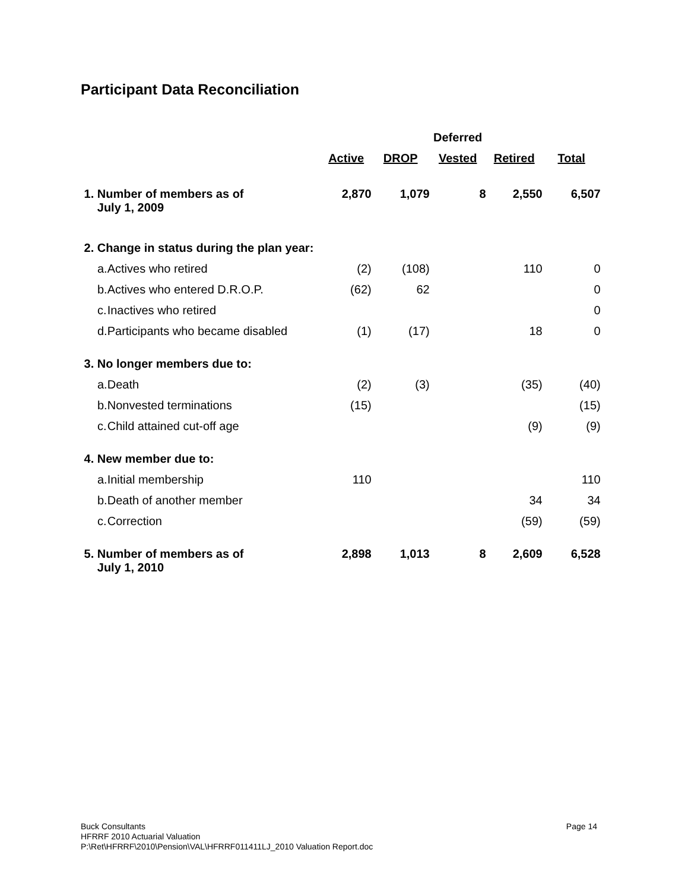Participant Data Reconciliation
| | | | | Deferred | | |
| --- | --- | --- | --- | --- | --- | --- |
| | | Active | DROP | Vested | Retired | Total |
| 1. Number of members as of July 1, 2009 | | 2,870 | 1,079 | 8 | 2,550 | 6,507 |
| 2. Change in status during the plan year: | | | | | | |
| a. | Actives who retired | (2) | (108) | | 110 | 0 |
| b. | Actives who entered D.R.O.P. | (62) | 62 | | | 0 |
| c. | Inactives who retired | | | | | 0 |
| d. | Participants who became disabled | (1) | (17) | | 18 | 0 |
| 3. No longer members due to: | | | | | | |
| a. | Death | (2) | (3) | | (35) | (40) |
| b. | Nonvested terminations | (15) | | | | (15) |
| c. | Child attained cut-off age | | | | (9) | (9) |
| 4. New member due to: | | | | | | |
| a. | Initial membership | 110 | | | | 110 |
| b. | Death of another member | | | | 34 | 34 |
| c. | Correction | | | | (59) | (59) |
| 5. Number of members as of July 1, 2010 | | 2,898 | 1,013 | 8 | 2,609 | 6,528 |
Page 14
Buck Consultants
HFRRF 2010 Actuarial Valuation
P:\Ret\HFRRF\2010\Pension\VAL\HFRRF011411LJ_2010 Valuation Report.doc